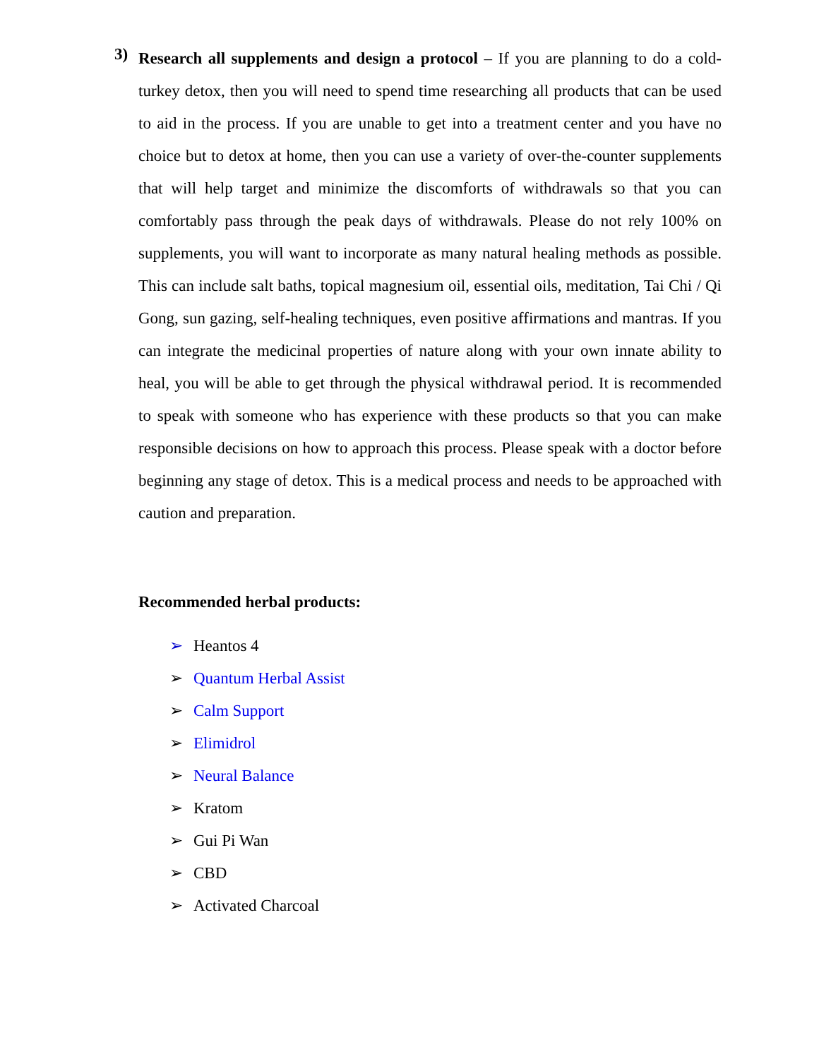3)
Research all supplements and design a protocol – If you are planning to do a cold-turkey detox, then you will need to spend time researching all products that can be used to aid in the process. If you are unable to get into a treatment center and you have no choice but to detox at home, then you can use a variety of over-the-counter supplements that will help target and minimize the discomforts of withdrawals so that you can comfortably pass through the peak days of withdrawals. Please do not rely 100% on supplements, you will want to incorporate as many natural healing methods as possible. This can include salt baths, topical magnesium oil, essential oils, meditation, Tai Chi / Qi Gong, sun gazing, self-healing techniques, even positive affirmations and mantras. If you can integrate the medicinal properties of nature along with your own innate ability to heal, you will be able to get through the physical withdrawal period. It is recommended to speak with someone who has experience with these products so that you can make responsible decisions on how to approach this process. Please speak with a doctor before beginning any stage of detox. This is a medical process and needs to be approached with caution and preparation.
Recommended herbal products:
➢ Heantos 4
➢ Quantum Herbal Assist
➢ Calm Support
➢ Elimidrol
➢ Neural Balance
➢ Kratom
➢ Gui Pi Wan
➢ CBD
➢ Activated Charcoal